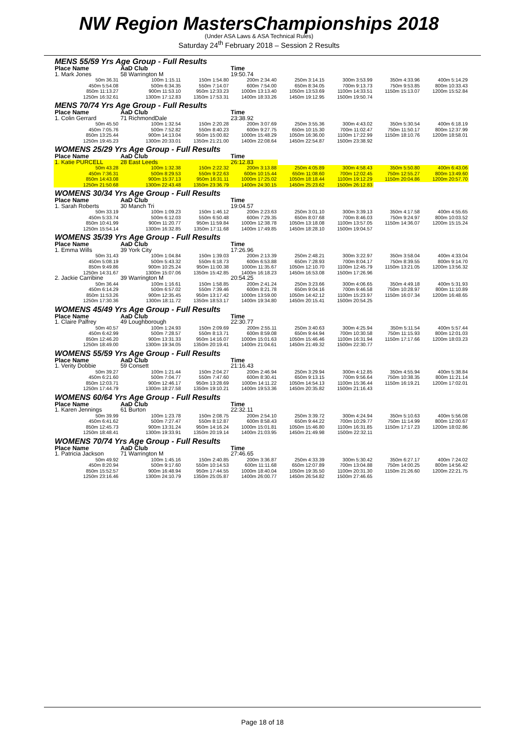NW Region MastersChampionships 2018
(Under ASA Laws & ASA Technical Rules)
Saturday 24<sup>th</sup> February 2018 – Session 2 Results
| MENS 55/59 Yrs Age Group - Full Results | | | | | | | |
| Place Name | AaD Club | | Time | | | | |
| 1. Mark Jones | 58 Warrington M | | 19:50.74 | | | | |
| 50m 36.31 | 100m 1:15.11 | 150m 1:54.80 | 200m 2:34.40 | 250m 3:14.15 | 300m 3:53.99 | 350m 4:33.96 | 400m 5:14.29 |
| 450m 5:54.08 | 500m 6:34.35 | 550m 7:14.07 | 600m 7:54.00 | 650m 8:34.05 | 700m 9:13.73 | 750m 9:53.85 | 800m 10:33.43 |
| 850m 11:13.27 | 900m 11:53.10 | 950m 12:33.23 | 1000m 13:13.40 | 1050m 13:53.69 | 1100m 14:33.51 | 1150m 15:13.07 | 1200m 15:52.84 |
| 1250m 16:32.61 | 1300m 17:12.83 | 1350m 17:53.31 | 1400m 18:33.26 | 1450m 19:12.95 | 1500m 19:50.74 | | |
| MENS 70/74 Yrs Age Group - Full Results | | | | | | | |
| Place Name | AaD Club | | Time | | | | |
| 1. Colin Gerrard | 71 RichmondDale | | 23:38.92 | | | | |
| 50m 45.50 | 100m 1:32.54 | 150m 2:20.28 | 200m 3:07.69 | 250m 3:55.36 | 300m 4:43.02 | 350m 5:30.54 | 400m 6:18.19 |
| 450m 7:05.76 | 500m 7:52.82 | 550m 8:40.23 | 600m 9:27.75 | 650m 10:15.30 | 700m 11:02.47 | 750m 11:50.17 | 800m 12:37.99 |
| 850m 13:25.44 | 900m 14:13.04 | 950m 15:00.82 | 1000m 15:48.29 | 1050m 16:36.00 | 1100m 17:22.99 | 1150m 18:10.76 | 1200m 18:58.01 |
| 1250m 19:45.23 | 1300m 20:33.01 | 1350m 21:21.00 | 1400m 22:08.64 | 1450m 22:54.87 | 1500m 23:38.92 | | |
| WOMENS 25/29 Yrs Age Group - Full Results | | | | | | | |
| Place Name | AaD Club | | Time | | | | |
| 1. Katie PURCELL | 28 East Leeds | | 26:12.83 | | | | |
| 50m 43.28 | 100m 1:32.38 | 150m 2:22.32 | 200m 3:13.88 | 250m 4:05.89 | 300m 4:58.43 | 350m 5:50.80 | 400m 6:43.06 |
| 450m 7:36.31 | 500m 8:29.53 | 550m 9:22.63 | 600m 10:15.44 | 650m 11:08.60 | 700m 12:02.45 | 750m 12:55.27 | 800m 13:49.60 |
| 850m 14:43.08 | 900m 15:37.13 | 950m 16:31.11 | 1000m 17:25.02 | 1050m 18:18.44 | 1100m 19:12.29 | 1150m 20:04.86 | 1200m 20:57.70 |
| 1250m 21:50.68 | 1300m 22:43.48 | 1350m 23:36.79 | 1400m 24:30.15 | 1450m 25:23.62 | 1500m 26:12.83 | | |
| WOMENS 30/34 Yrs Age Group - Full Results | | | | | | | |
| Place Name | AaD Club | | Time | | | | |
| 1. Sarah Roberts | 30 Manch Tri | | 19:04.57 | | | | |
| 50m 33.19 | 100m 1:09.23 | 150m 1:46.12 | 200m 2:23.63 | 250m 3:01.10 | 300m 3:39.13 | 350m 4:17.58 | 400m 4:55.65 |
| 450m 5:33.74 | 500m 6:12.03 | 550m 6:50.48 | 600m 7:29.35 | 650m 8:07.68 | 700m 8:46.03 | 750m 9:24.97 | 800m 10:03.52 |
| 850m 10:41.99 | 900m 11:20.77 | 950m 11:59.84 | 1000m 12:38.78 | 1050m 13:18.08 | 1100m 13:57.05 | 1150m 14:36.07 | 1200m 15:15.24 |
| 1250m 15:54.14 | 1300m 16:32.85 | 1350m 17:11.68 | 1400m 17:49.85 | 1450m 18:28.10 | 1500m 19:04.57 | | |
| WOMENS 35/39 Yrs Age Group - Full Results | | | | | | | |
| Place Name | AaD Club | | Time | | | | |
| 1. Emma Wills | 39 York City | | 17:26.96 | | | | |
| 50m 31.43 | 100m 1:04.84 | 150m 1:39.03 | 200m 2:13.39 | 250m 2:48.21 | 300m 3:22.97 | 350m 3:58.04 | 400m 4:33.04 |
| 450m 5:08.19 | 500m 5:43.32 | 550m 6:18.73 | 600m 6:53.88 | 650m 7:28.93 | 700m 8:04.17 | 750m 8:39.55 | 800m 9:14.70 |
| 850m 9:49.86 | 900m 10:25.24 | 950m 11:00.38 | 1000m 11:35.67 | 1050m 12:10.70 | 1100m 12:45.79 | 1150m 13:21.05 | 1200m 13:56.32 |
| 1250m 14:31.67 | 1300m 15:07.06 | 1350m 15:42.85 | 1400m 16:18.23 | 1450m 16:53.08 | 1500m 17:26.96 | | |
| 2. Jackie Carribine | 39 Warrington M | | 20:54.25 | | | | |
| 50m 36.44 | 100m 1:16.61 | 150m 1:58.85 | 200m 2:41.24 | 250m 3:23.66 | 300m 4:06.65 | 350m 4:49.18 | 400m 5:31.93 |
| 450m 6:14.29 | 500m 6:57.02 | 550m 7:39.46 | 600m 8:21.78 | 650m 9:04.16 | 700m 9:46.58 | 750m 10:28.97 | 800m 11:10.89 |
| 850m 11:53.26 | 900m 12:35.45 | 950m 13:17.42 | 1000m 13:59.00 | 1050m 14:42.12 | 1100m 15:23.97 | 1150m 16:07.34 | 1200m 16:48.65 |
| 1250m 17:30.36 | 1300m 18:11.72 | 1350m 18:53.17 | 1400m 19:34.80 | 1450m 20:15.41 | 1500m 20:54.25 | | |
| WOMENS 45/49 Yrs Age Group - Full Results | | | | | | | |
| Place Name | AaD Club | | Time | | | | |
| 1. Claire Palfrey | 49 Loughborough | | 22:30.77 | | | | |
| 50m 40.57 | 100m 1:24.93 | 150m 2:09.69 | 200m 2:55.11 | 250m 3:40.63 | 300m 4:25.94 | 350m 5:11.54 | 400m 5:57.44 |
| 450m 6:42.99 | 500m 7:28.57 | 550m 8:13.71 | 600m 8:59.08 | 650m 9:44.94 | 700m 10:30.58 | 750m 11:15.93 | 800m 12:01.03 |
| 850m 12:46.20 | 900m 13:31.33 | 950m 14:16.07 | 1000m 15:01.63 | 1050m 15:46.46 | 1100m 16:31.94 | 1150m 17:17.66 | 1200m 18:03.23 |
| 1250m 18:49.00 | 1300m 19:34.05 | 1350m 20:19.41 | 1400m 21:04.61 | 1450m 21:49.32 | 1500m 22:30.77 | | |
| WOMENS 55/59 Yrs Age Group - Full Results | | | | | | | |
| Place Name | AaD Club | | Time | | | | |
| 1. Verity Dobbie | 59 Consett | | 21:16.43 | | | | |
| 50m 39.27 | 100m 1:21.44 | 150m 2:04.27 | 200m 2:46.94 | 250m 3:29.94 | 300m 4:12.85 | 350m 4:55.94 | 400m 5:38.84 |
| 450m 6:21.60 | 500m 7:04.77 | 550m 7:47.60 | 600m 8:30.41 | 650m 9:13.15 | 700m 9:56.64 | 750m 10:38.35 | 800m 11:21.14 |
| 850m 12:03.71 | 900m 12:46.17 | 950m 13:28.69 | 1000m 14:11.22 | 1050m 14:54.13 | 1100m 15:36.44 | 1150m 16:19.21 | 1200m 17:02.01 |
| 1250m 17:44.79 | 1300m 18:27.58 | 1350m 19:10.21 | 1400m 19:53.36 | 1450m 20:35.82 | 1500m 21:16.43 | | |
| WOMENS 60/64 Yrs Age Group - Full Results | | | | | | | |
| Place Name | AaD Club | | Time | | | | |
| 1. Karen Jennings | 61 Burton | | 22:32.11 | | | | |
| 50m 39.99 | 100m 1:23.78 | 150m 2:08.75 | 200m 2:54.10 | 250m 3:39.72 | 300m 4:24.94 | 350m 5:10.63 | 400m 5:56.08 |
| 450m 6:41.62 | 500m 7:27.47 | 550m 8:12.87 | 600m 8:58.43 | 650m 9:44.22 | 700m 10:29.77 | 750m 11:14.99 | 800m 12:00.67 |
| 850m 12:45.73 | 900m 13:31.24 | 950m 14:16.24 | 1000m 15:01.81 | 1050m 15:46.80 | 1100m 16:31.85 | 1150m 17:17.23 | 1200m 18:02.86 |
| 1250m 18:48.41 | 1300m 19:33.91 | 1350m 20:19.14 | 1400m 21:03.95 | 1450m 21:49.98 | 1500m 22:32.11 | | |
| WOMENS 70/74 Yrs Age Group - Full Results | | | | | | | |
| Place Name | AaD Club | | Time | | | | |
| 1. Patricia Jackson | 71 Warrington M | | 27:46.65 | | | | |
| 50m 49.92 | 100m 1:45.16 | 150m 2:40.85 | 200m 3:36.87 | 250m 4:33.39 | 300m 5:30.42 | 350m 6:27.17 | 400m 7:24.02 |
| 450m 8:20.94 | 500m 9:17.60 | 550m 10:14.53 | 600m 11:11.68 | 650m 12:07.89 | 700m 13:04.88 | 750m 14:00.25 | 800m 14:56.42 |
| 850m 15:52.57 | 900m 16:48.94 | 950m 17:44.55 | 1000m 18:40.04 | 1050m 19:35.50 | 1100m 20:31.30 | 1150m 21:26.60 | 1200m 22:21.75 |
| 1250m 23:16.46 | 1300m 24:10.79 | 1350m 25:05.87 | 1400m 26:00.77 | 1450m 26:54.82 | 1500m 27:46.65 | | |
Page 18 of 18